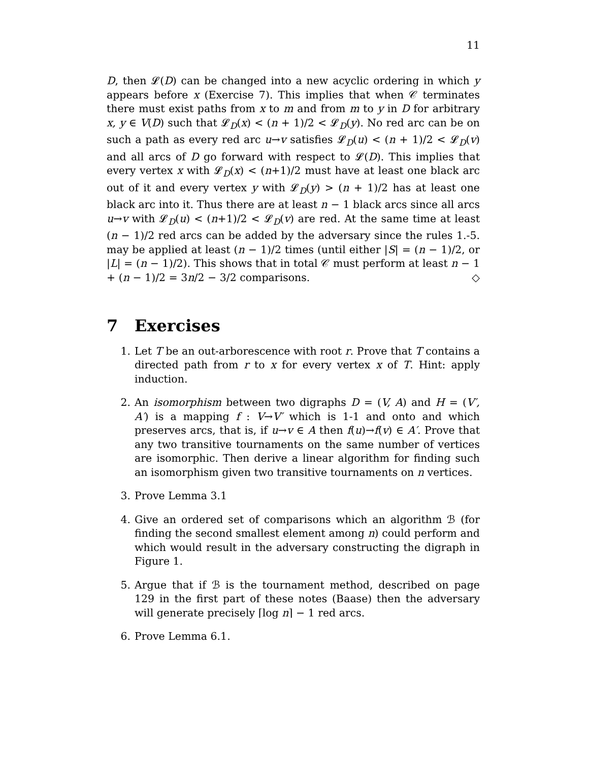11
D, then 𝓛(D) can be changed into a new acyclic ordering in which y appears before x (Exercise 7). This implies that when 𝒞 terminates there must exist paths from x to m and from m to y in D for arbitrary x, y ∈ V(D) such that 𝓛<sub>D</sub>(x) < (n + 1)/2 < 𝓛<sub>D</sub>(y). No red arc can be on such a path as every red arc u→v satisfies 𝓛<sub>D</sub>(u) < (n + 1)/2 < 𝓛<sub>D</sub>(v) and all arcs of D go forward with respect to 𝓛(D). This implies that every vertex x with 𝓛<sub>D</sub>(x) < (n+1)/2 must have at least one black arc out of it and every vertex y with 𝓛<sub>D</sub>(y) > (n + 1)/2 has at least one black arc into it. Thus there are at least n − 1 black arcs since all arcs u→v with 𝓛<sub>D</sub>(u) < (n+1)/2 < 𝓛<sub>D</sub>(v) are red. At the same time at least (n − 1)/2 red arcs can be added by the adversary since the rules 1.-5. may be applied at least (n − 1)/2 times (until either |S| = (n − 1)/2, or |L| = (n − 1)/2). This shows that in total 𝒞 must perform at least n − 1 + (n − 1)/2 = 3n/2 − 3/2 comparisons. ◇
7 Exercises
1. Let T be an out-arborescence with root r. Prove that T contains a directed path from r to x for every vertex x of T. Hint: apply induction.
2. An isomorphism between two digraphs D = (V, A) and H = (V′, A′) is a mapping f : V→V′ which is 1-1 and onto and which preserves arcs, that is, if u→v ∈ A then f(u)→f(v) ∈ A′. Prove that any two transitive tournaments on the same number of vertices are isomorphic. Then derive a linear algorithm for finding such an isomorphism given two transitive tournaments on n vertices.
3. Prove Lemma 3.1
4. Give an ordered set of comparisons which an algorithm ℬ (for finding the second smallest element among n) could perform and which would result in the adversary constructing the digraph in Figure 1.
5. Argue that if ℬ is the tournament method, described on page 129 in the first part of these notes (Baase) then the adversary will generate precisely ⌈log n⌉ − 1 red arcs.
6. Prove Lemma 6.1.